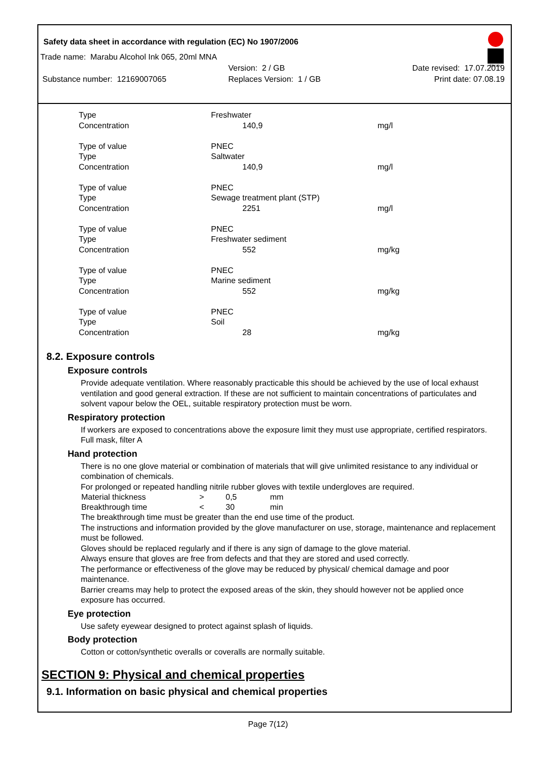Safety data sheet in accordance with regulation (EC) No 1907/2006
Marabu
| Trade name: Marabu Alcohol Ink 065, 20ml MNA | | |
| | Version: 2 / GB | Date revised: 17.07.2019 |
| Substance number: 12169007065 | Replaces Version: 1 / GB | Print date: 07.08.19 |
| Type | Freshwater | |
| Concentration | 140,9 | mg/l |
| Type of value | PNEC | |
| Type | Saltwater | |
| Concentration | 140,9 | mg/l |
| Type of value | PNEC | |
| Type | Sewage treatment plant (STP) | |
| Concentration | 2251 | mg/l |
| Type of value | PNEC | |
| Type | Freshwater sediment | |
| Concentration | 552 | mg/kg |
| Type of value | PNEC | |
| Type | Marine sediment | |
| Concentration | 552 | mg/kg |
| Type of value | PNEC | |
| Type | Soil | |
| Concentration | 28 | mg/kg |
8.2. Exposure controls
Exposure controls
Provide adequate ventilation. Where reasonably practicable this should be achieved by the use of local exhaust ventilation and good general extraction. If these are not sufficient to maintain concentrations of particulates and solvent vapour below the OEL, suitable respiratory protection must be worn.
Respiratory protection
If workers are exposed to concentrations above the exposure limit they must use appropriate, certified respirators. Full mask, filter A
Hand protection
There is no one glove material or combination of materials that will give unlimited resistance to any individual or combination of chemicals.
For prolonged or repeated handling nitrile rubber gloves with textile undergloves are required.
| Material thickness | > | 0,5 | mm |
| Breakthrough time | < | 30 | min |
The breakthrough time must be greater than the end use time of the product.
The instructions and information provided by the glove manufacturer on use, storage, maintenance and replacement must be followed.
Gloves should be replaced regularly and if there is any sign of damage to the glove material.
Always ensure that gloves are free from defects and that they are stored and used correctly.
The performance or effectiveness of the glove may be reduced by physical/ chemical damage and poor maintenance.
Barrier creams may help to protect the exposed areas of the skin, they should however not be applied once exposure has occurred.
Eye protection
Use safety eyewear designed to protect against splash of liquids.
Body protection
Cotton or cotton/synthetic overalls or coveralls are normally suitable.
SECTION 9: Physical and chemical properties
9.1. Information on basic physical and chemical properties
Page 7(12)